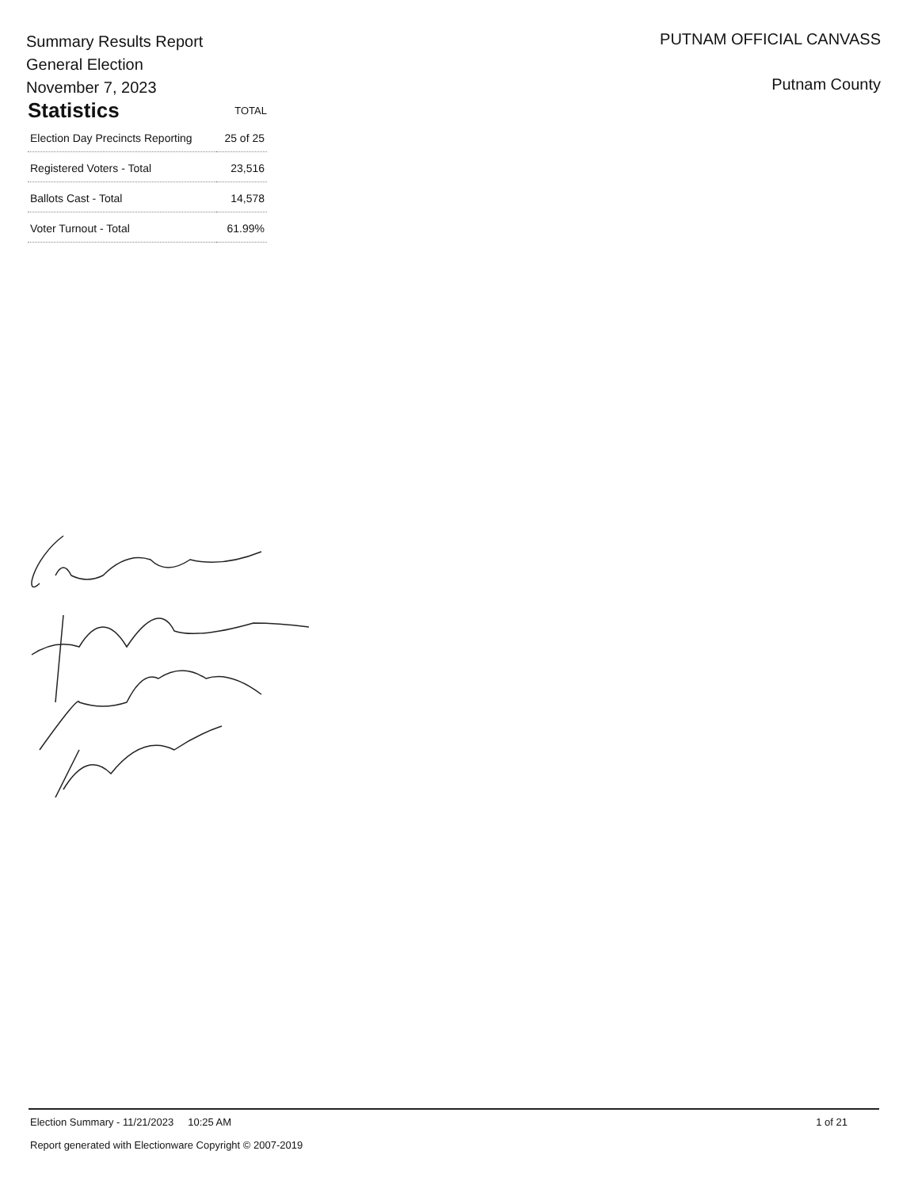Summary Results Report
General Election
November 7, 2023
| Statistics | TOTAL |
| --- | --- |
| Election Day Precincts Reporting | 25 of 25 |
| Registered Voters - Total | 23,516 |
| Ballots Cast - Total | 14,578 |
| Voter Turnout - Total | 61.99% |
PUTNAM OFFICIAL CANVASS
Putnam County
Election Summary - 11/21/2023 10:25 AM 1 of 21
Report generated with Electionware Copyright © 2007-2019